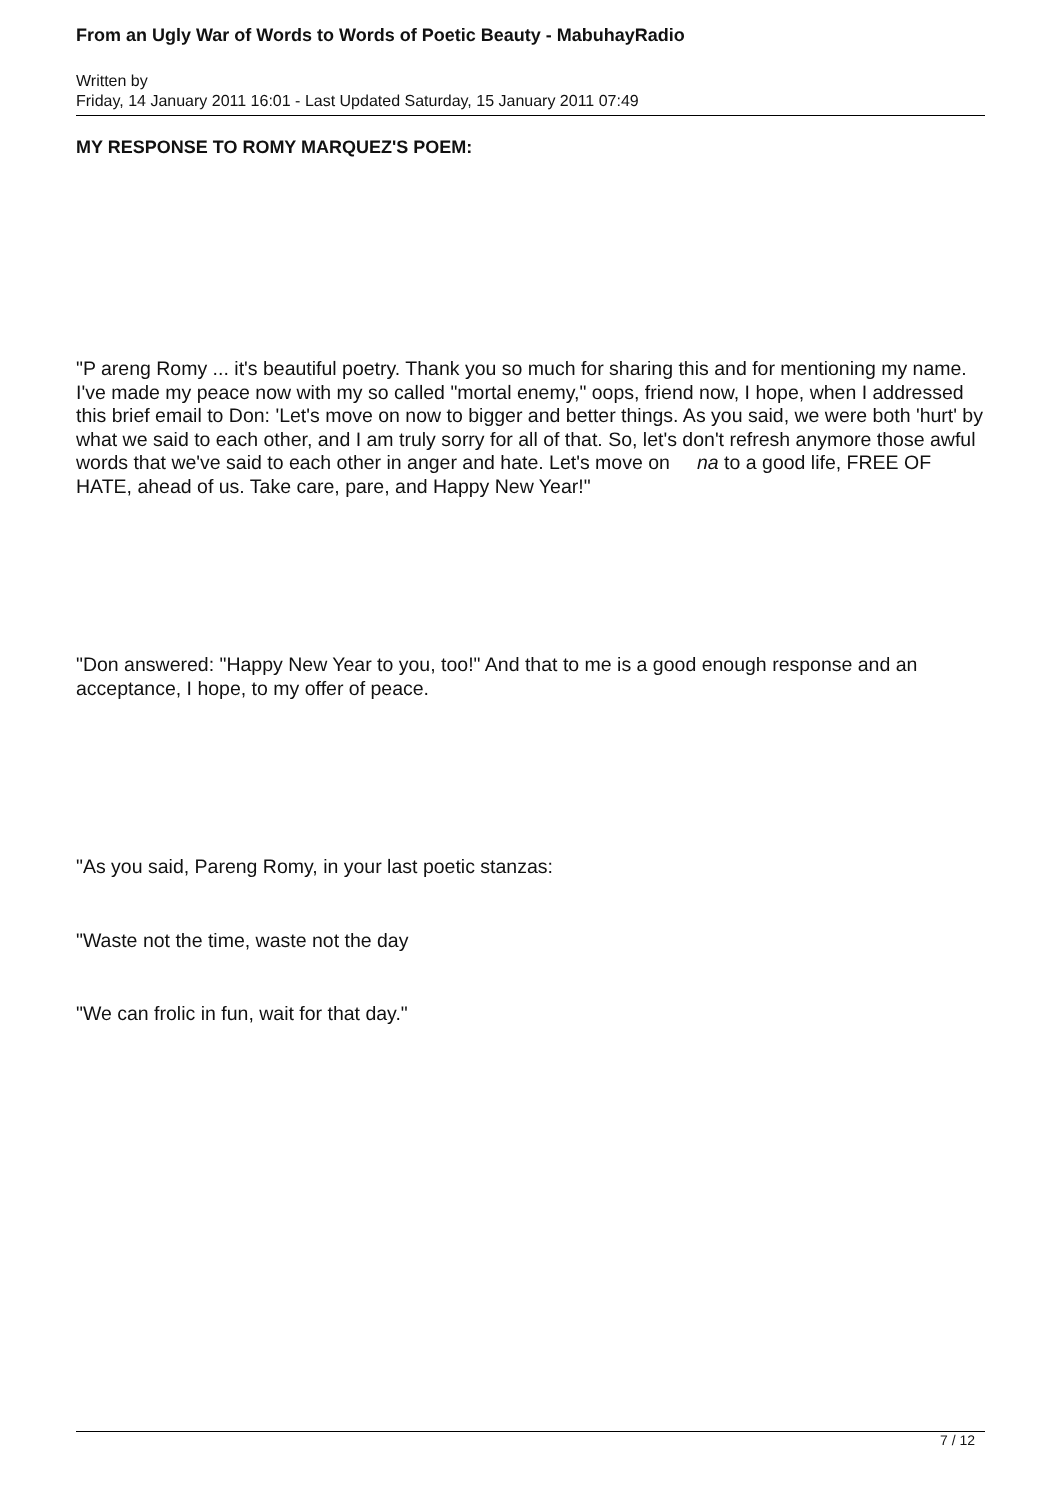From an Ugly War of Words to Words of Poetic Beauty - MabuhayRadio
Written by
Friday, 14 January 2011 16:01 - Last Updated Saturday, 15 January 2011 07:49
MY RESPONSE TO ROMY MARQUEZ'S POEM:
"P areng Romy ... it's beautiful poetry. Thank you so much for sharing this and for mentioning my name. I've made my peace now with my so called "mortal enemy," oops, friend now, I hope, when I addressed this brief email to Don: 'Let's move on now to bigger and better things. As you said, we were both 'hurt' by what we said to each other, and I am truly sorry for all of that. So, let's don't refresh anymore those awful words that we've said to each other in anger and hate. Let's move on na to a good life, FREE OF HATE, ahead of us. Take care, pare, and Happy New Year!"
"Don answered: "Happy New Year to you, too!" And that to me is a good enough response and an acceptance, I hope, to my offer of peace.
"As you said, Pareng Romy, in your last poetic stanzas:
"Waste not the time, waste not the day
"We can frolic in fun, wait for that day."
7 / 12